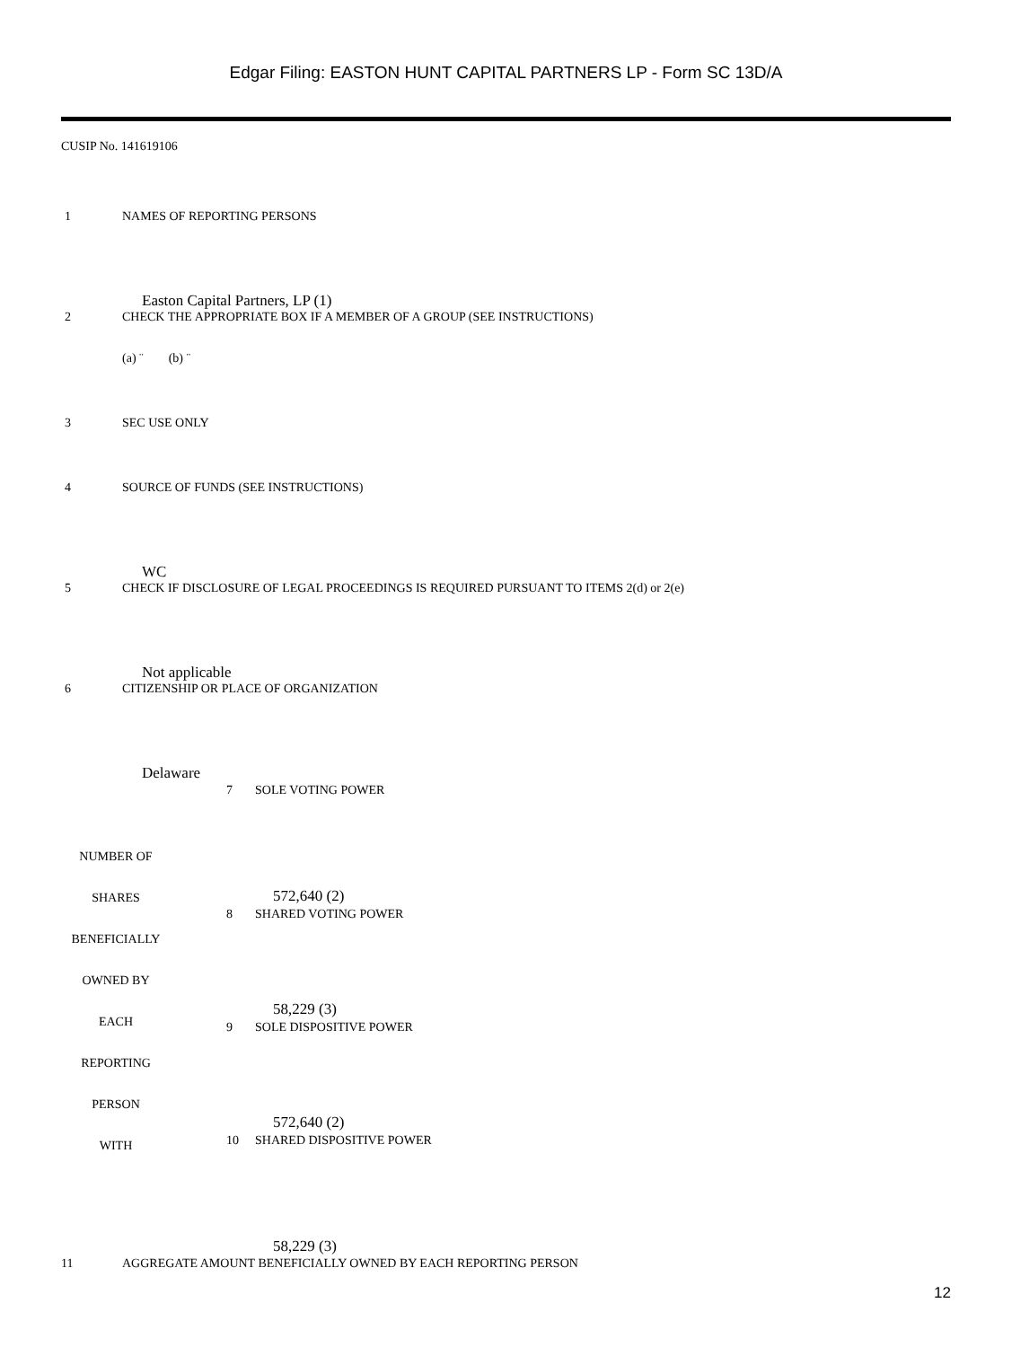Edgar Filing: EASTON HUNT CAPITAL PARTNERS LP - Form SC 13D/A
CUSIP No. 141619106
1 NAMES OF REPORTING PERSONS
Easton Capital Partners, LP (1)
2 CHECK THE APPROPRIATE BOX IF A MEMBER OF A GROUP (SEE INSTRUCTIONS)
(a) ¨ (b) ¨
3 SEC USE ONLY
4 SOURCE OF FUNDS (SEE INSTRUCTIONS)
WC
5 CHECK IF DISCLOSURE OF LEGAL PROCEEDINGS IS REQUIRED PURSUANT TO ITEMS 2(d) or 2(e)
Not applicable
6 CITIZENSHIP OR PLACE OF ORGANIZATION
Delaware
| NUMBER OF SHARES BENEFICIALLY OWNED BY EACH REPORTING PERSON WITH | 7 | SOLE VOTING POWER 572,640 (2) |
| | 8 | SHARED VOTING POWER 58,229 (3) |
| | 9 | SOLE DISPOSITIVE POWER 572,640 (2) |
| | 10 | SHARED DISPOSITIVE POWER 58,229 (3) |
11 AGGREGATE AMOUNT BENEFICIALLY OWNED BY EACH REPORTING PERSON
12